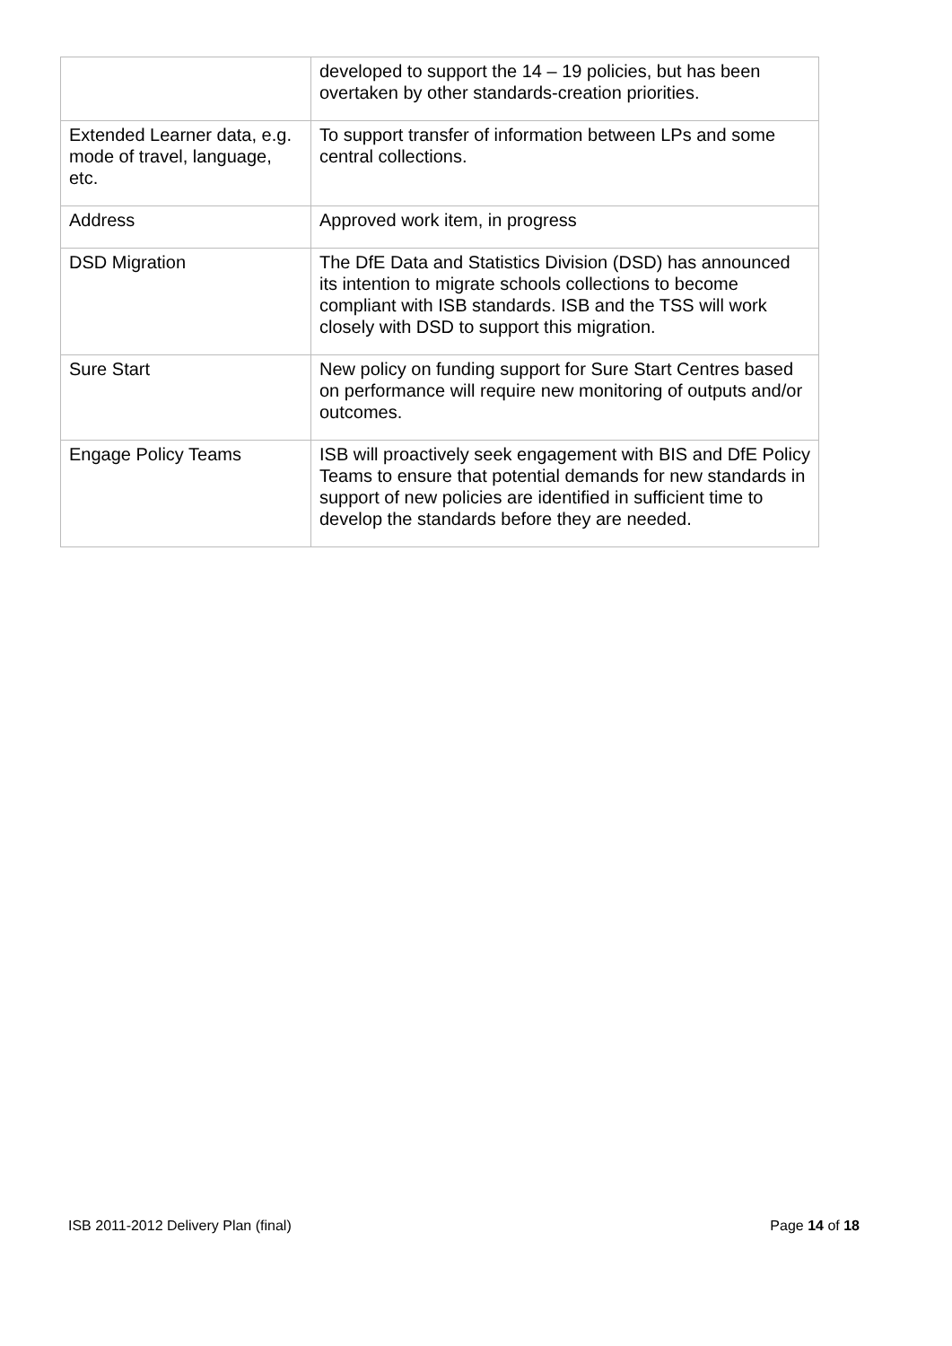| | developed to support the 14 – 19 policies, but has been overtaken by other standards-creation priorities. |
| Extended Learner data, e.g. mode of travel, language, etc. | To support transfer of information between LPs and some central collections. |
| Address | Approved work item, in progress |
| DSD Migration | The DfE Data and Statistics Division (DSD) has announced its intention to migrate schools collections to become compliant with ISB standards. ISB and the TSS will work closely with DSD to support this migration. |
| Sure Start | New policy on funding support for Sure Start Centres based on performance will require new monitoring of outputs and/or outcomes. |
| Engage Policy Teams | ISB will proactively seek engagement with BIS and DfE Policy Teams to ensure that potential demands for new standards in support of new policies are identified in sufficient time to develop the standards before they are needed. |
ISB 2011-2012 Delivery Plan (final) Page 14 of 18